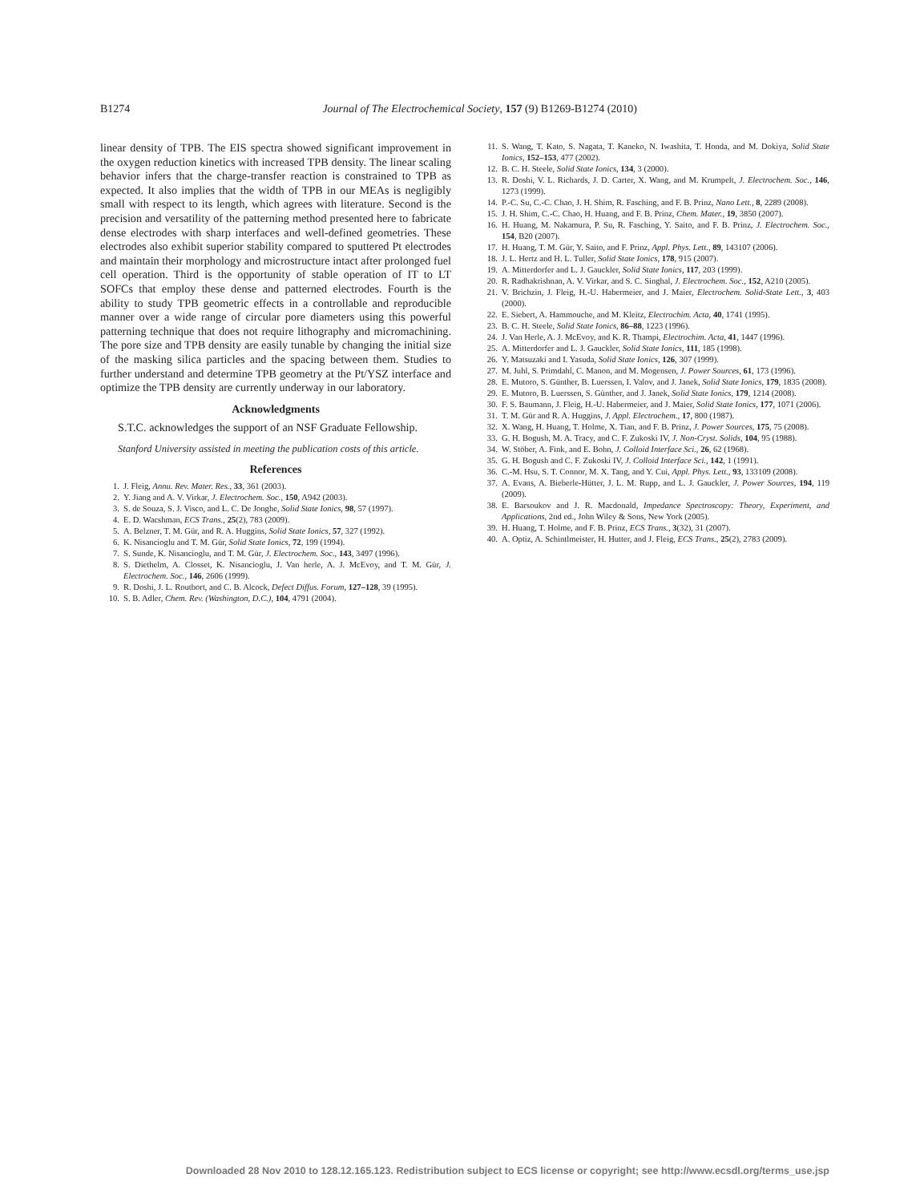B1274 Journal of The Electrochemical Society, 157 (9) B1269-B1274 (2010)
linear density of TPB. The EIS spectra showed significant improvement in the oxygen reduction kinetics with increased TPB density. The linear scaling behavior infers that the charge-transfer reaction is constrained to TPB as expected. It also implies that the width of TPB in our MEAs is negligibly small with respect to its length, which agrees with literature. Second is the precision and versatility of the patterning method presented here to fabricate dense electrodes with sharp interfaces and well-defined geometries. These electrodes also exhibit superior stability compared to sputtered Pt electrodes and maintain their morphology and microstructure intact after prolonged fuel cell operation. Third is the opportunity of stable operation of IT to LT SOFCs that employ these dense and patterned electrodes. Fourth is the ability to study TPB geometric effects in a controllable and reproducible manner over a wide range of circular pore diameters using this powerful patterning technique that does not require lithography and micromachining. The pore size and TPB density are easily tunable by changing the initial size of the masking silica particles and the spacing between them. Studies to further understand and determine TPB geometry at the Pt/YSZ interface and optimize the TPB density are currently underway in our laboratory.
Acknowledgments
S.T.C. acknowledges the support of an NSF Graduate Fellowship.
Stanford University assisted in meeting the publication costs of this article.
References
1. J. Fleig, Annu. Rev. Mater. Res., 33, 361 (2003).
2. Y. Jiang and A. V. Virkar, J. Electrochem. Soc., 150, A942 (2003).
3. S. de Souza, S. J. Visco, and L. C. De Jonghe, Solid State Ionics, 98, 57 (1997).
4. E. D. Wacshman, ECS Trans., 25(2), 783 (2009).
5. A. Belzner, T. M. Gür, and R. A. Huggins, Solid State Ionics, 57, 327 (1992).
6. K. Nisancioglu and T. M. Gür, Solid State Ionics, 72, 199 (1994).
7. S. Sunde, K. Nisancioglu, and T. M. Gür, J. Electrochem. Soc., 143, 3497 (1996).
8. S. Diethelm, A. Closset, K. Nisancioglu, J. Van herle, A. J. McEvoy, and T. M. Gür, J. Electrochem. Soc., 146, 2606 (1999).
9. R. Doshi, J. L. Routbort, and C. B. Alcock, Defect Diffus. Forum, 127–128, 39 (1995).
10. S. B. Adler, Chem. Rev. (Washington, D.C.), 104, 4791 (2004).
11. S. Wang, T. Kato, S. Nagata, T. Kaneko, N. Iwashita, T. Honda, and M. Dokiya, Solid State Ionics, 152–153, 477 (2002).
12. B. C. H. Steele, Solid State Ionics, 134, 3 (2000).
13. R. Doshi, V. L. Richards, J. D. Carter, X. Wang, and M. Krumpelt, J. Electrochem. Soc., 146, 1273 (1999).
14. P.-C. Su, C.-C. Chao, J. H. Shim, R. Fasching, and F. B. Prinz, Nano Lett., 8, 2289 (2008).
15. J. H. Shim, C.-C. Chao, H. Huang, and F. B. Prinz, Chem. Mater., 19, 3850 (2007).
16. H. Huang, M. Nakamura, P. Su, R. Fasching, Y. Saito, and F. B. Prinz, J. Electrochem. Soc., 154, B20 (2007).
17. H. Huang, T. M. Gür, Y. Saito, and F. Prinz, Appl. Phys. Lett., 89, 143107 (2006).
18. J. L. Hertz and H. L. Tuller, Solid State Ionics, 178, 915 (2007).
19. A. Mitterdorfer and L. J. Gauckler, Solid State Ionics, 117, 203 (1999).
20. R. Radhakrishnan, A. V. Virkar, and S. C. Singhal, J. Electrochem. Soc., 152, A210 (2005).
21. V. Brichzin, J. Fleig, H.-U. Habermeier, and J. Maier, Electrochem. Solid-State Lett., 3, 403 (2000).
22. E. Siebert, A. Hammouche, and M. Kleitz, Electrochim. Acta, 40, 1741 (1995).
23. B. C. H. Steele, Solid State Ionics, 86–88, 1223 (1996).
24. J. Van Herle, A. J. McEvoy, and K. R. Thampi, Electrochim. Acta, 41, 1447 (1996).
25. A. Mitterdorfer and L. J. Gauckler, Solid State Ionics, 111, 185 (1998).
26. Y. Matsuzaki and I. Yasuda, Solid State Ionics, 126, 307 (1999).
27. M. Juhl, S. Primdahl, C. Manon, and M. Mogensen, J. Power Sources, 61, 173 (1996).
28. E. Mutoro, S. Günther, B. Luerssen, I. Valov, and J. Janek, Solid State Ionics, 179, 1835 (2008).
29. E. Mutoro, B. Luerssen, S. Günther, and J. Janek, Solid State Ionics, 179, 1214 (2008).
30. F. S. Baumann, J. Fleig, H.-U. Habermeier, and J. Maier, Solid State Ionics, 177, 1071 (2006).
31. T. M. Gür and R. A. Huggins, J. Appl. Electrochem., 17, 800 (1987).
32. X. Wang, H. Huang, T. Holme, X. Tian, and F. B. Prinz, J. Power Sources, 175, 75 (2008).
33. G. H. Bogush, M. A. Tracy, and C. F. Zukoski IV, J. Non-Cryst. Solids, 104, 95 (1988).
34. W. Stöber, A. Fink, and E. Bohn, J. Colloid Interface Sci., 26, 62 (1968).
35. G. H. Bogush and C. F. Zukoski IV, J. Colloid Interface Sci., 142, 1 (1991).
36. C.-M. Hsu, S. T. Connor, M. X. Tang, and Y. Cui, Appl. Phys. Lett., 93, 133109 (2008).
37. A. Evans, A. Bieberle-Hütter, J. L. M. Rupp, and L. J. Gauckler, J. Power Sources, 194, 119 (2009).
38. E. Barsoukov and J. R. Macdonald, Impedance Spectroscopy: Theory, Experiment, and Applications, 2nd ed., John Wiley & Sons, New York (2005).
39. H. Huang, T. Holme, and F. B. Prinz, ECS Trans., 3(32), 31 (2007).
40. A. Optiz, A. Schintlmeister, H. Hutter, and J. Fleig, ECS Trans., 25(2), 2783 (2009).
Downloaded 28 Nov 2010 to 128.12.165.123. Redistribution subject to ECS license or copyright; see http://www.ecsdl.org/terms_use.jsp